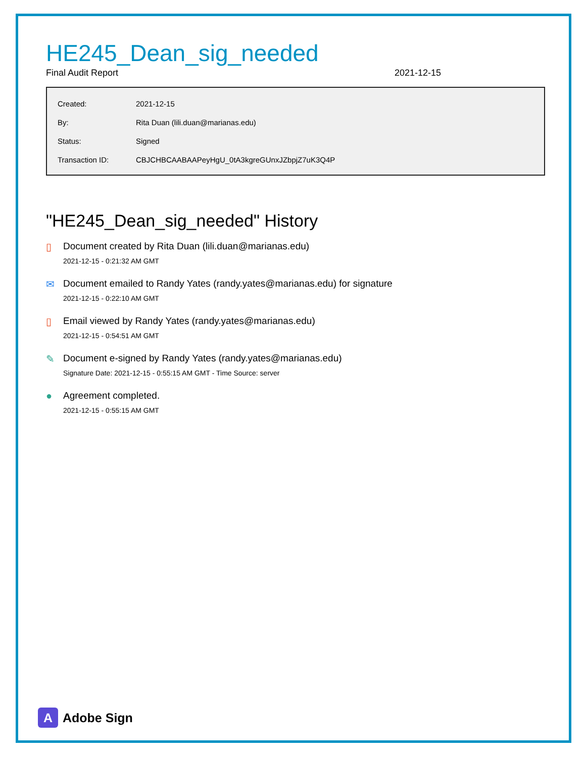HE245_Dean_sig_needed
Final Audit Report 2021-12-15
| Created: | 2021-12-15 |
| By: | Rita Duan (lili.duan@marianas.edu) |
| Status: | Signed |
| Transaction ID: | CBJCHBCAABAAPeyHgU_0tA3kgreGUnxJZbpjZ7uK3Q4P |
"HE245_Dean_sig_needed" History
▯ Document created by Rita Duan (lili.duan@marianas.edu)
2021-12-15 - 0:21:32 AM GMT
✉ Document emailed to Randy Yates (randy.yates@marianas.edu) for signature
2021-12-15 - 0:22:10 AM GMT
▯ Email viewed by Randy Yates (randy.yates@marianas.edu)
2021-12-15 - 0:54:51 AM GMT
✎ Document e-signed by Randy Yates (randy.yates@marianas.edu)
Signature Date: 2021-12-15 - 0:55:15 AM GMT - Time Source: server
● Agreement completed.
2021-12-15 - 0:55:15 AM GMT
A
Adobe Sign